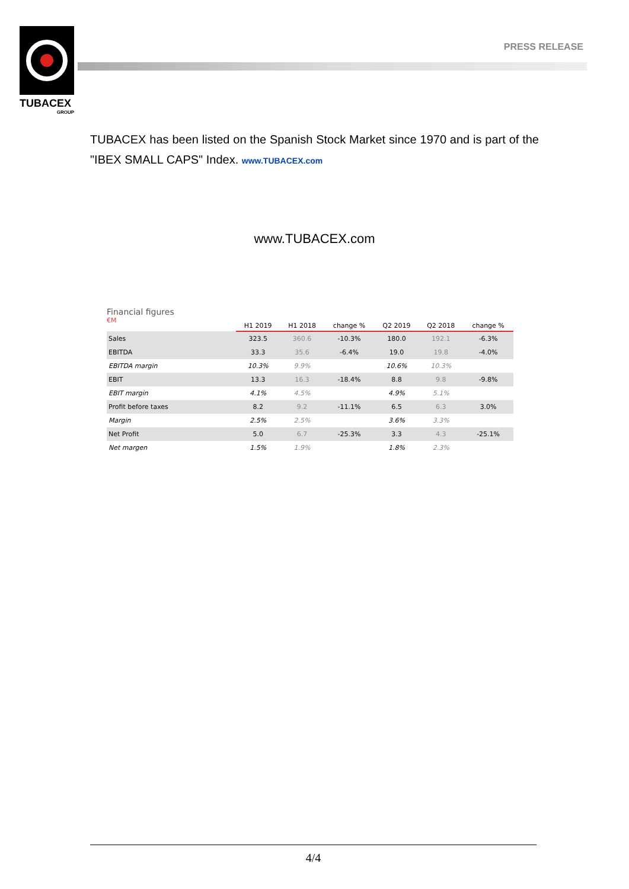TUBACEX
GROUP
PRESS RELEASE
TUBACEX has been listed on the Spanish Stock Market since 1970 and is part of the "IBEX SMALL CAPS" Index. www.TUBACEX.com
www.TUBACEX.com
Financial figures
€M
| | H1 2019 | H1 2018 | change % | Q2 2019 | Q2 2018 | change % |
| --- | --- | --- | --- | --- | --- | --- |
| Sales | 323.5 | 360.6 | -10.3% | 180.0 | 192.1 | -6.3% |
| EBITDA | 33.3 | 35.6 | -6.4% | 19.0 | 19.8 | -4.0% |
| EBITDA margin | 10.3% | 9.9% | | 10.6% | 10.3% | |
| EBIT | 13.3 | 16.3 | -18.4% | 8.8 | 9.8 | -9.8% |
| EBIT margin | 4.1% | 4.5% | | 4.9% | 5.1% | |
| Profit before taxes | 8.2 | 9.2 | -11.1% | 6.5 | 6.3 | 3.0% |
| Margin | 2.5% | 2.5% | | 3.6% | 3.3% | |
| Net Profit | 5.0 | 6.7 | -25.3% | 3.3 | 4.3 | -25.1% |
| Net margen | 1.5% | 1.9% | | 1.8% | 2.3% | |
4/4